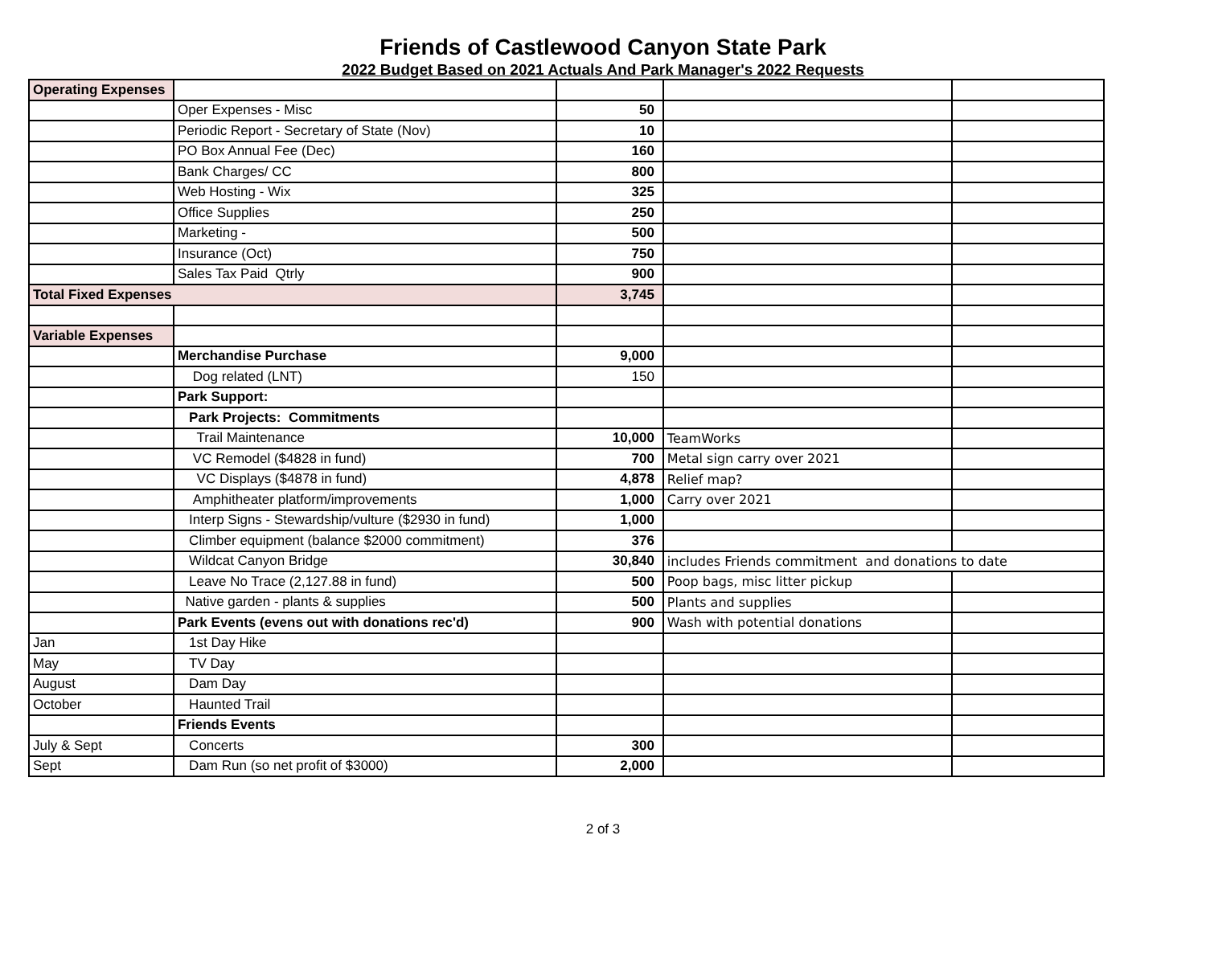Friends of Castlewood Canyon State Park
2022 Budget Based on 2021 Actuals And Park Manager's 2022 Requests
| Operating Expenses | | | | |
| | Oper Expenses - Misc | 50 | | |
| | Periodic Report - Secretary of State (Nov) | 10 | | |
| | PO Box Annual Fee (Dec) | 160 | | |
| | Bank Charges/ CC | 800 | | |
| | Web Hosting - Wix | 325 | | |
| | Office Supplies | 250 | | |
| | Marketing - | 500 | | |
| | Insurance (Oct) | 750 | | |
| | Sales Tax Paid Qtrly | 900 | | |
| Total Fixed Expenses | | 3,745 | | |
| Variable Expenses | | | | |
| | Merchandise Purchase | 9,000 | | |
| | Dog related (LNT) | 150 | | |
| | Park Support: | | | |
| | Park Projects: Commitments | | | |
| | Trail Maintenance | 10,000 | TeamWorks | |
| | VC Remodel ($4828 in fund) | 700 | Metal sign carry over 2021 | |
| | VC Displays ($4878 in fund) | 4,878 | Relief map? | |
| | Amphitheater platform/improvements | 1,000 | Carry over 2021 | |
| | Interp Signs - Stewardship/vulture ($2930 in fund) | 1,000 | | |
| | Climber equipment (balance $2000 commitment) | 376 | | |
| | Wildcat Canyon Bridge | 30,840 | includes Friends commitment and donations to date | |
| | Leave No Trace (2,127.88 in fund) | 500 | Poop bags, misc litter pickup | |
| | Native garden - plants & supplies | 500 | Plants and supplies | |
| | Park Events (evens out with donations rec'd) | 900 | Wash with potential donations | |
| Jan | 1st Day Hike | | | |
| May | TV Day | | | |
| August | Dam Day | | | |
| October | Haunted Trail | | | |
| | Friends Events | | | |
| July & Sept | Concerts | 300 | | |
| Sept | Dam Run (so net profit of $3000) | 2,000 | | |
2 of 3